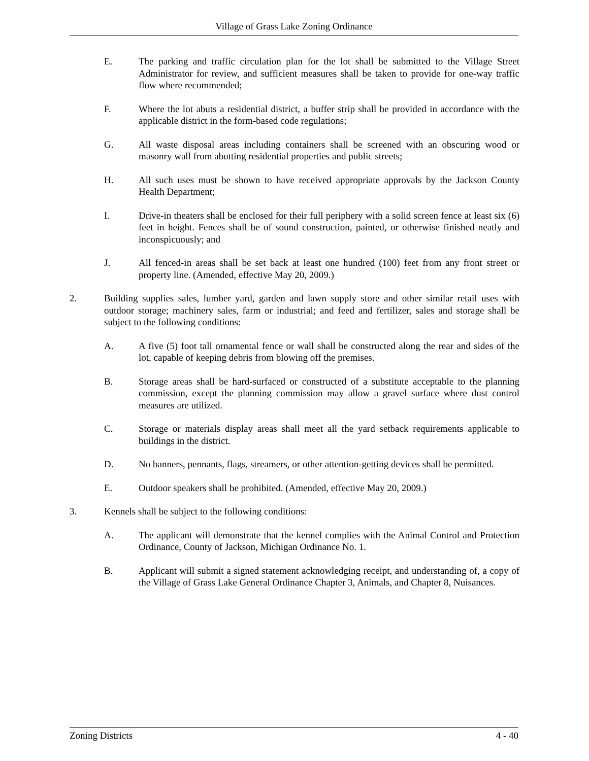Village of Grass Lake Zoning Ordinance
E. The parking and traffic circulation plan for the lot shall be submitted to the Village Street Administrator for review, and sufficient measures shall be taken to provide for one-way traffic flow where recommended;
F. Where the lot abuts a residential district, a buffer strip shall be provided in accordance with the applicable district in the form-based code regulations;
G. All waste disposal areas including containers shall be screened with an obscuring wood or masonry wall from abutting residential properties and public streets;
H. All such uses must be shown to have received appropriate approvals by the Jackson County Health Department;
I. Drive-in theaters shall be enclosed for their full periphery with a solid screen fence at least six (6) feet in height. Fences shall be of sound construction, painted, or otherwise finished neatly and inconspicuously; and
J. All fenced-in areas shall be set back at least one hundred (100) feet from any front street or property line. (Amended, effective May 20, 2009.)
2. Building supplies sales, lumber yard, garden and lawn supply store and other similar retail uses with outdoor storage; machinery sales, farm or industrial; and feed and fertilizer, sales and storage shall be subject to the following conditions:
A. A five (5) foot tall ornamental fence or wall shall be constructed along the rear and sides of the lot, capable of keeping debris from blowing off the premises.
B. Storage areas shall be hard-surfaced or constructed of a substitute acceptable to the planning commission, except the planning commission may allow a gravel surface where dust control measures are utilized.
C. Storage or materials display areas shall meet all the yard setback requirements applicable to buildings in the district.
D. No banners, pennants, flags, streamers, or other attention-getting devices shall be permitted.
E. Outdoor speakers shall be prohibited. (Amended, effective May 20, 2009.)
3. Kennels shall be subject to the following conditions:
A. The applicant will demonstrate that the kennel complies with the Animal Control and Protection Ordinance, County of Jackson, Michigan Ordinance No. 1.
B. Applicant will submit a signed statement acknowledging receipt, and understanding of, a copy of the Village of Grass Lake General Ordinance Chapter 3, Animals, and Chapter 8, Nuisances.
Zoning Districts 4 - 40